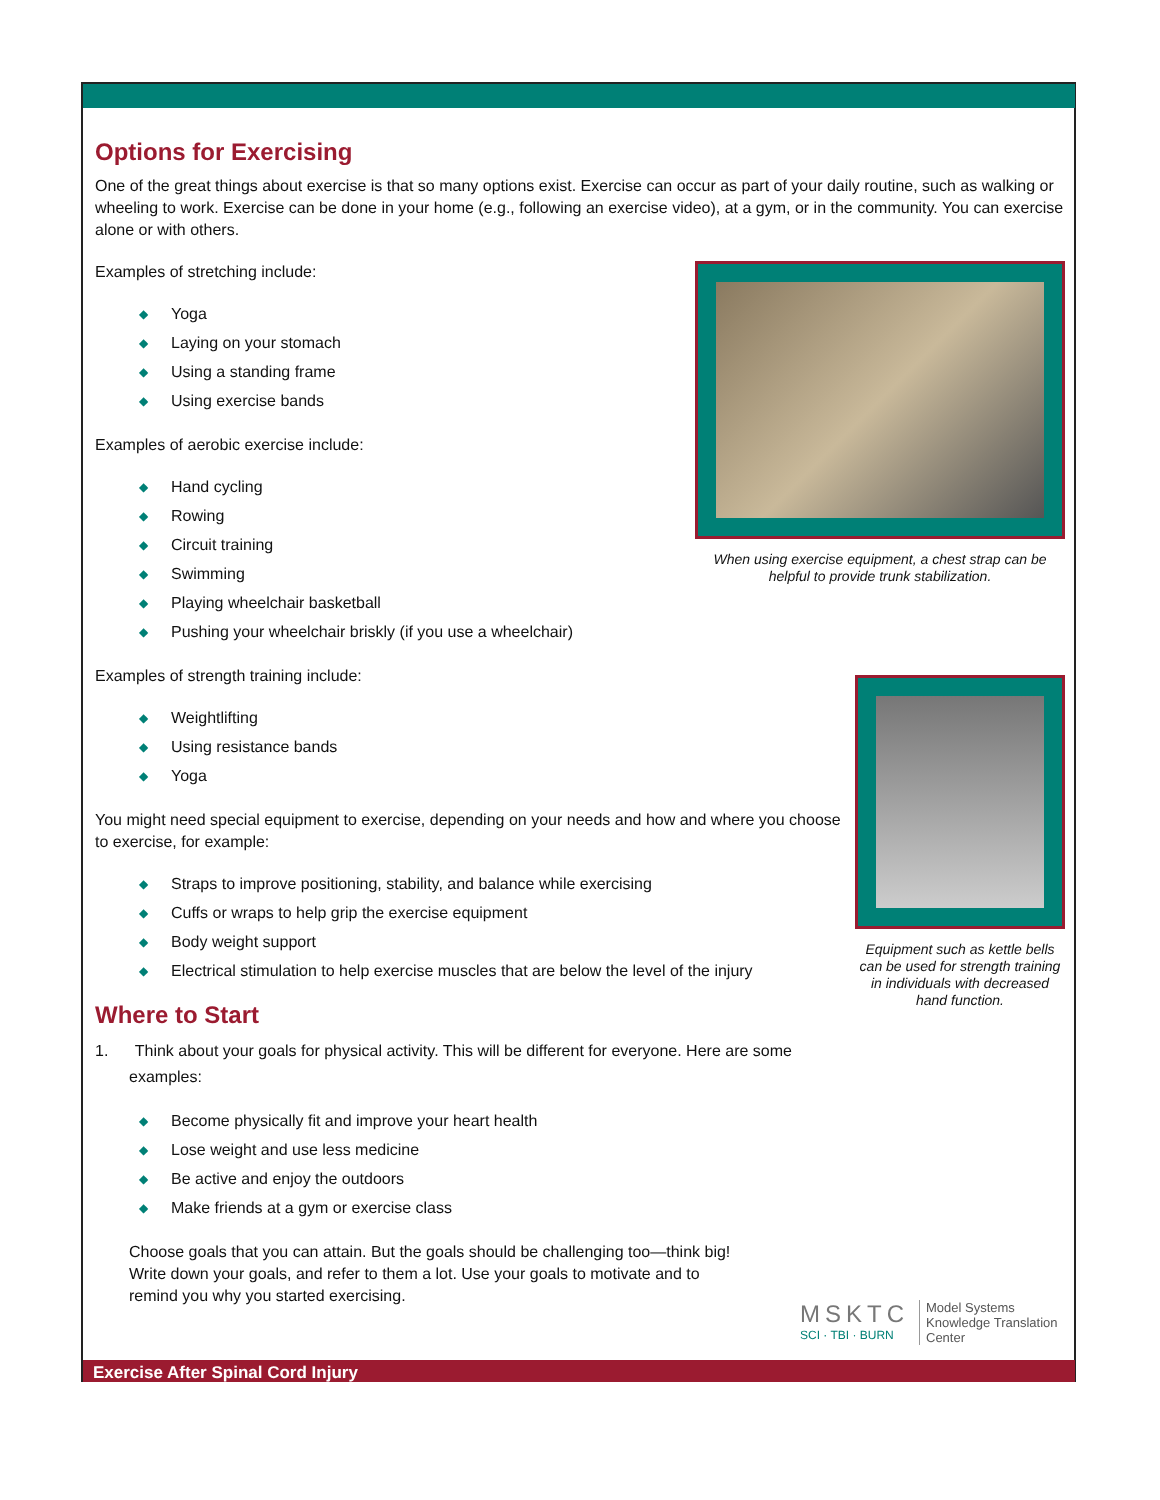Options for Exercising
One of the great things about exercise is that so many options exist. Exercise can occur as part of your daily routine, such as walking or wheeling to work. Exercise can be done in your home (e.g., following an exercise video), at a gym, or in the community. You can exercise alone or with others.
When using exercise equipment, a chest strap can be helpful to provide trunk stabilization.
Examples of stretching include:
◆ Yoga
◆ Laying on your stomach
◆ Using a standing frame
◆ Using exercise bands
Examples of aerobic exercise include:
◆ Hand cycling
◆ Rowing
◆ Circuit training
◆ Swimming
◆ Playing wheelchair basketball
◆ Pushing your wheelchair briskly (if you use a wheelchair)
Equipment such as kettle bells can be used for strength training in individuals with decreased hand function.
Examples of strength training include:
◆ Weightlifting
◆ Using resistance bands
◆ Yoga
You might need special equipment to exercise, depending on your needs and how and where you choose to exercise, for example:
◆ Straps to improve positioning, stability, and balance while exercising
◆ Cuffs or wraps to help grip the exercise equipment
◆ Body weight support
◆ Electrical stimulation to help exercise muscles that are below the level of the injury
Where to Start
1. Think about your goals for physical activity. This will be different for everyone. Here are some examples:
◆ Become physically fit and improve your heart health
◆ Lose weight and use less medicine
◆ Be active and enjoy the outdoors
◆ Make friends at a gym or exercise class
Choose goals that you can attain. But the goals should be challenging too—think big! Write down your goals, and refer to them a lot. Use your goals to motivate and to remind you why you started exercising.
MSKTC
SCI · TBI · BURN
Model Systems
Knowledge Translation
Center
Exercise After Spinal Cord Injury